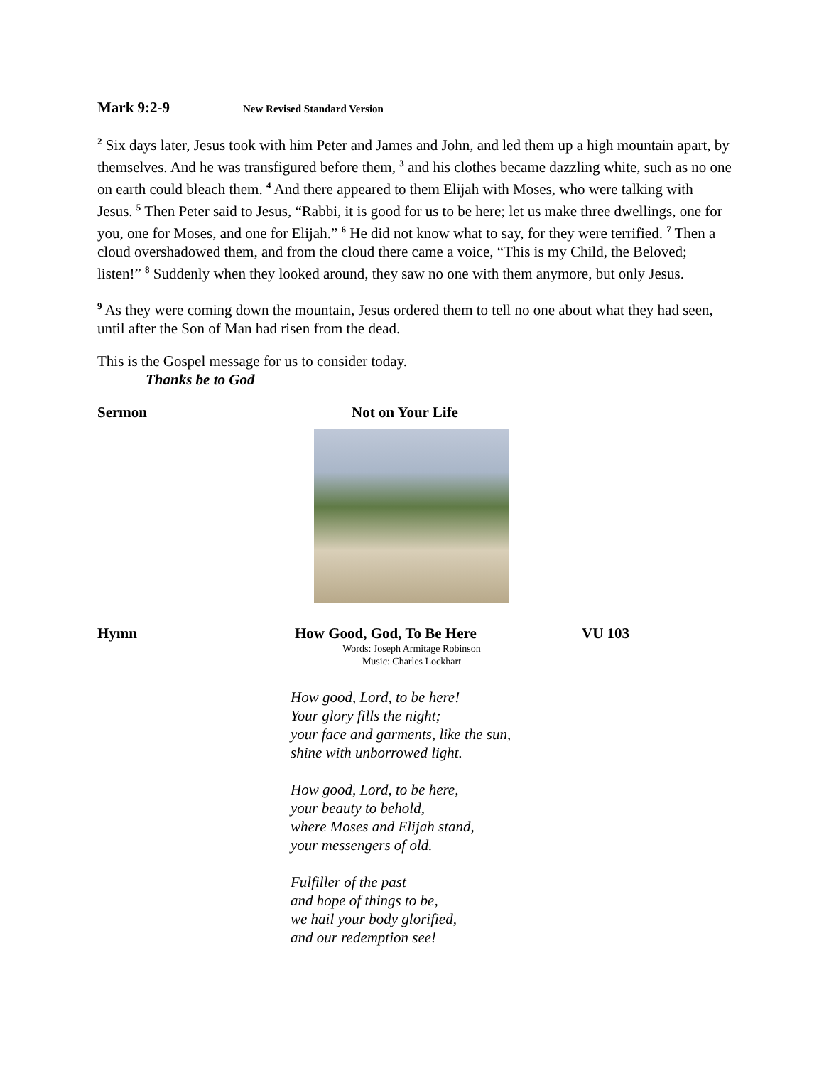Mark 9:2-9 New Revised Standard Version
<sup>2</sup> Six days later, Jesus took with him Peter and James and John, and led them up a high mountain apart, by themselves. And he was transfigured before them, <sup>3</sup> and his clothes became dazzling white, such as no one on earth could bleach them. <sup>4</sup> And there appeared to them Elijah with Moses, who were talking with Jesus. <sup>5</sup> Then Peter said to Jesus, “Rabbi, it is good for us to be here; let us make three dwellings, one for you, one for Moses, and one for Elijah.” <sup>6</sup> He did not know what to say, for they were terrified. <sup>7</sup> Then a cloud overshadowed them, and from the cloud there came a voice, “This is my Child, the Beloved; listen!” <sup>8</sup> Suddenly when they looked around, they saw no one with them anymore, but only Jesus.
<sup>9</sup> As they were coming down the mountain, Jesus ordered them to tell no one about what they had seen, until after the Son of Man had risen from the dead.
This is the Gospel message for us to consider today.
Thanks be to God
Sermon Not on Your Life
Hymn How Good, God, To Be Here VU 103
Words: Joseph Armitage Robinson
Music: Charles Lockhart
How good, Lord, to be here!
Your glory fills the night;
your face and garments, like the sun,
shine with unborrowed light.
How good, Lord, to be here,
your beauty to behold,
where Moses and Elijah stand,
your messengers of old.
Fulfiller of the past
and hope of things to be,
we hail your body glorified,
and our redemption see!